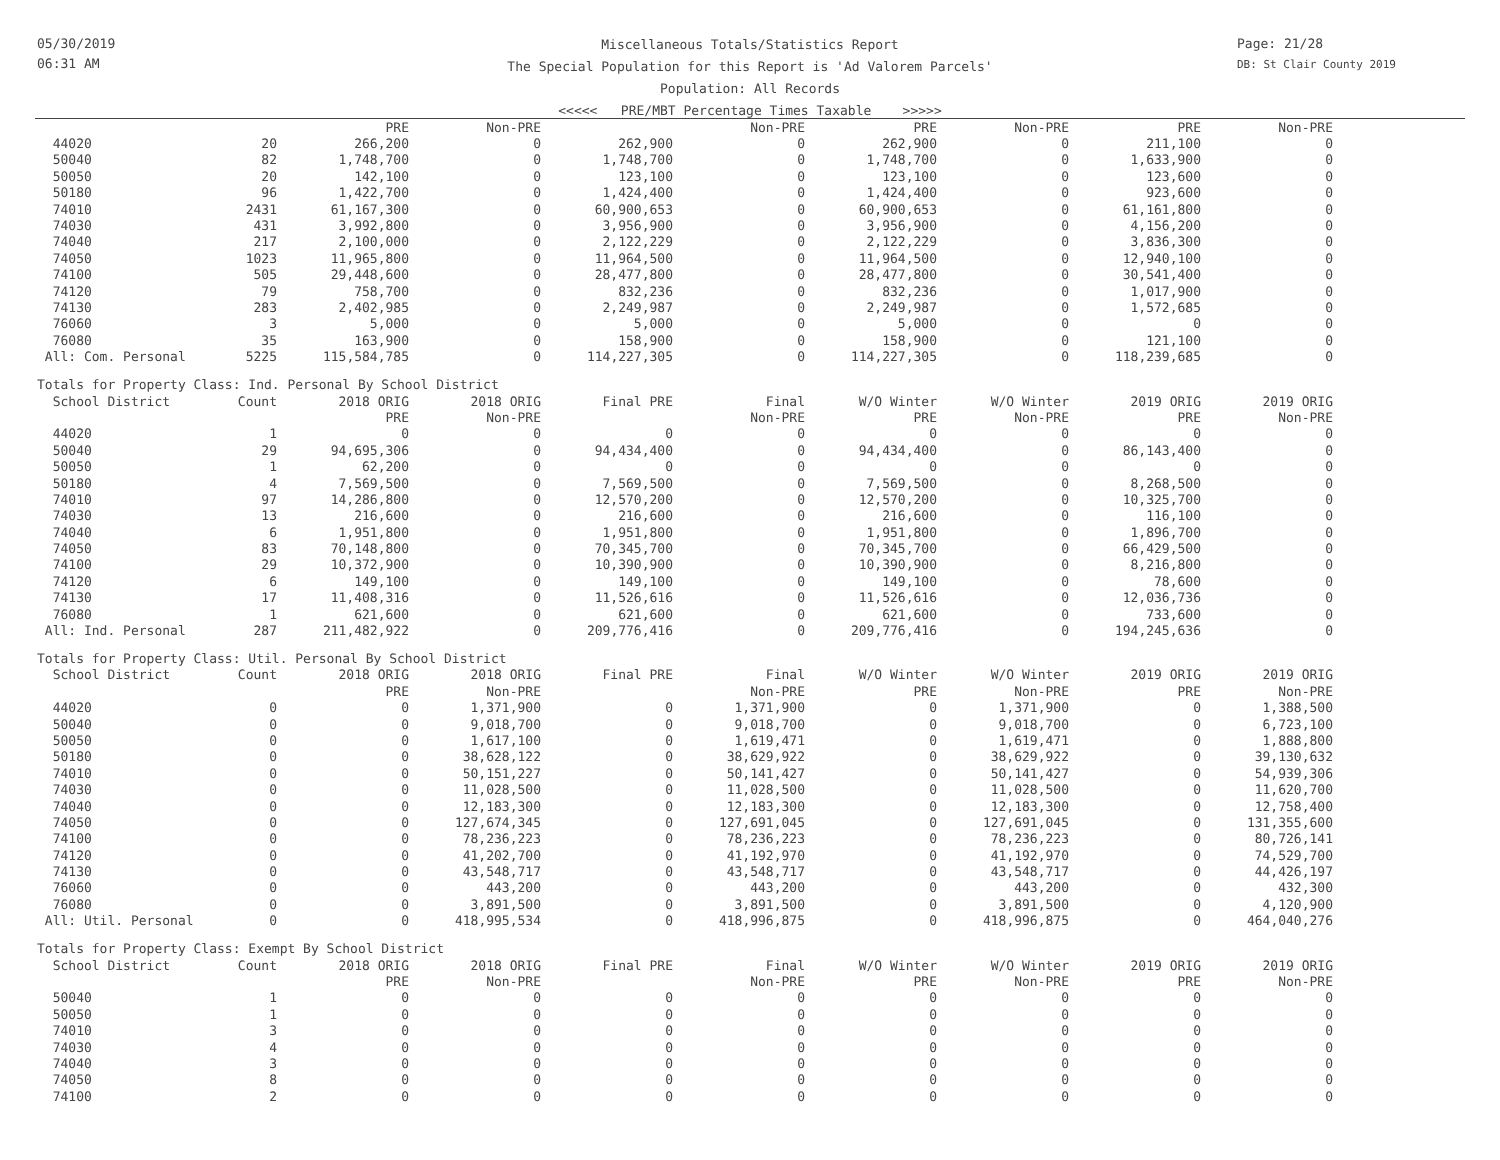05/30/2019
06:31 AM
Miscellaneous Totals/Statistics Report
The Special Population for this Report is 'Ad Valorem Parcels'
Population: All Records
<<<<< PRE/MBT Percentage Times Taxable >>>>>
Page: 21/28
DB: St Clair County 2019
| | | PRE | Non-PRE | | Non-PRE | PRE | Non-PRE | PRE | Non-PRE |
| --- | --- | --- | --- | --- | --- | --- | --- | --- | --- |
| 44020 | 20 | 266,200 | 0 | 262,900 | 0 | 262,900 | 0 | 211,100 | 0 |
| 50040 | 82 | 1,748,700 | 0 | 1,748,700 | 0 | 1,748,700 | 0 | 1,633,900 | 0 |
| 50050 | 20 | 142,100 | 0 | 123,100 | 0 | 123,100 | 0 | 123,600 | 0 |
| 50180 | 96 | 1,422,700 | 0 | 1,424,400 | 0 | 1,424,400 | 0 | 923,600 | 0 |
| 74010 | 2431 | 61,167,300 | 0 | 60,900,653 | 0 | 60,900,653 | 0 | 61,161,800 | 0 |
| 74030 | 431 | 3,992,800 | 0 | 3,956,900 | 0 | 3,956,900 | 0 | 4,156,200 | 0 |
| 74040 | 217 | 2,100,000 | 0 | 2,122,229 | 0 | 2,122,229 | 0 | 3,836,300 | 0 |
| 74050 | 1023 | 11,965,800 | 0 | 11,964,500 | 0 | 11,964,500 | 0 | 12,940,100 | 0 |
| 74100 | 505 | 29,448,600 | 0 | 28,477,800 | 0 | 28,477,800 | 0 | 30,541,400 | 0 |
| 74120 | 79 | 758,700 | 0 | 832,236 | 0 | 832,236 | 0 | 1,017,900 | 0 |
| 74130 | 283 | 2,402,985 | 0 | 2,249,987 | 0 | 2,249,987 | 0 | 1,572,685 | 0 |
| 76060 | 3 | 5,000 | 0 | 5,000 | 0 | 5,000 | 0 | 0 | 0 |
| 76080 | 35 | 163,900 | 0 | 158,900 | 0 | 158,900 | 0 | 121,100 | 0 |
| All: Com. Personal | 5225 | 115,584,785 | 0 | 114,227,305 | 0 | 114,227,305 | 0 | 118,239,685 | 0 |
Totals for Property Class: Ind. Personal By School District
| School District | Count | 2018 ORIG | 2018 ORIG | Final PRE | Final | W/O Winter | W/O Winter | 2019 ORIG | 2019 ORIG |
| --- | --- | --- | --- | --- | --- | --- | --- | --- | --- |
| | | PRE | Non-PRE | | Non-PRE | PRE | Non-PRE | PRE | Non-PRE |
| 44020 | 1 | 0 | 0 | 0 | 0 | 0 | 0 | 0 | 0 |
| 50040 | 29 | 94,695,306 | 0 | 94,434,400 | 0 | 94,434,400 | 0 | 86,143,400 | 0 |
| 50050 | 1 | 62,200 | 0 | 0 | 0 | 0 | 0 | 0 | 0 |
| 50180 | 4 | 7,569,500 | 0 | 7,569,500 | 0 | 7,569,500 | 0 | 8,268,500 | 0 |
| 74010 | 97 | 14,286,800 | 0 | 12,570,200 | 0 | 12,570,200 | 0 | 10,325,700 | 0 |
| 74030 | 13 | 216,600 | 0 | 216,600 | 0 | 216,600 | 0 | 116,100 | 0 |
| 74040 | 6 | 1,951,800 | 0 | 1,951,800 | 0 | 1,951,800 | 0 | 1,896,700 | 0 |
| 74050 | 83 | 70,148,800 | 0 | 70,345,700 | 0 | 70,345,700 | 0 | 66,429,500 | 0 |
| 74100 | 29 | 10,372,900 | 0 | 10,390,900 | 0 | 10,390,900 | 0 | 8,216,800 | 0 |
| 74120 | 6 | 149,100 | 0 | 149,100 | 0 | 149,100 | 0 | 78,600 | 0 |
| 74130 | 17 | 11,408,316 | 0 | 11,526,616 | 0 | 11,526,616 | 0 | 12,036,736 | 0 |
| 76080 | 1 | 621,600 | 0 | 621,600 | 0 | 621,600 | 0 | 733,600 | 0 |
| All: Ind. Personal | 287 | 211,482,922 | 0 | 209,776,416 | 0 | 209,776,416 | 0 | 194,245,636 | 0 |
Totals for Property Class: Util. Personal By School District
| School District | Count | 2018 ORIG | 2018 ORIG | Final PRE | Final | W/O Winter | W/O Winter | 2019 ORIG | 2019 ORIG |
| --- | --- | --- | --- | --- | --- | --- | --- | --- | --- |
| | | PRE | Non-PRE | | Non-PRE | PRE | Non-PRE | PRE | Non-PRE |
| 44020 | 0 | 0 | 1,371,900 | 0 | 1,371,900 | 0 | 1,371,900 | 0 | 1,388,500 |
| 50040 | 0 | 0 | 9,018,700 | 0 | 9,018,700 | 0 | 9,018,700 | 0 | 6,723,100 |
| 50050 | 0 | 0 | 1,617,100 | 0 | 1,619,471 | 0 | 1,619,471 | 0 | 1,888,800 |
| 50180 | 0 | 0 | 38,628,122 | 0 | 38,629,922 | 0 | 38,629,922 | 0 | 39,130,632 |
| 74010 | 0 | 0 | 50,151,227 | 0 | 50,141,427 | 0 | 50,141,427 | 0 | 54,939,306 |
| 74030 | 0 | 0 | 11,028,500 | 0 | 11,028,500 | 0 | 11,028,500 | 0 | 11,620,700 |
| 74040 | 0 | 0 | 12,183,300 | 0 | 12,183,300 | 0 | 12,183,300 | 0 | 12,758,400 |
| 74050 | 0 | 0 | 127,674,345 | 0 | 127,691,045 | 0 | 127,691,045 | 0 | 131,355,600 |
| 74100 | 0 | 0 | 78,236,223 | 0 | 78,236,223 | 0 | 78,236,223 | 0 | 80,726,141 |
| 74120 | 0 | 0 | 41,202,700 | 0 | 41,192,970 | 0 | 41,192,970 | 0 | 74,529,700 |
| 74130 | 0 | 0 | 43,548,717 | 0 | 43,548,717 | 0 | 43,548,717 | 0 | 44,426,197 |
| 76060 | 0 | 0 | 443,200 | 0 | 443,200 | 0 | 443,200 | 0 | 432,300 |
| 76080 | 0 | 0 | 3,891,500 | 0 | 3,891,500 | 0 | 3,891,500 | 0 | 4,120,900 |
| All: Util. Personal | 0 | 0 | 418,995,534 | 0 | 418,996,875 | 0 | 418,996,875 | 0 | 464,040,276 |
Totals for Property Class: Exempt By School District
| School District | Count | 2018 ORIG | 2018 ORIG | Final PRE | Final | W/O Winter | W/O Winter | 2019 ORIG | 2019 ORIG |
| --- | --- | --- | --- | --- | --- | --- | --- | --- | --- |
| | | PRE | Non-PRE | | Non-PRE | PRE | Non-PRE | PRE | Non-PRE |
| 50040 | 1 | 0 | 0 | 0 | 0 | 0 | 0 | 0 | 0 |
| 50050 | 1 | 0 | 0 | 0 | 0 | 0 | 0 | 0 | 0 |
| 74010 | 3 | 0 | 0 | 0 | 0 | 0 | 0 | 0 | 0 |
| 74030 | 4 | 0 | 0 | 0 | 0 | 0 | 0 | 0 | 0 |
| 74040 | 3 | 0 | 0 | 0 | 0 | 0 | 0 | 0 | 0 |
| 74050 | 8 | 0 | 0 | 0 | 0 | 0 | 0 | 0 | 0 |
| 74100 | 2 | 0 | 0 | 0 | 0 | 0 | 0 | 0 | 0 |